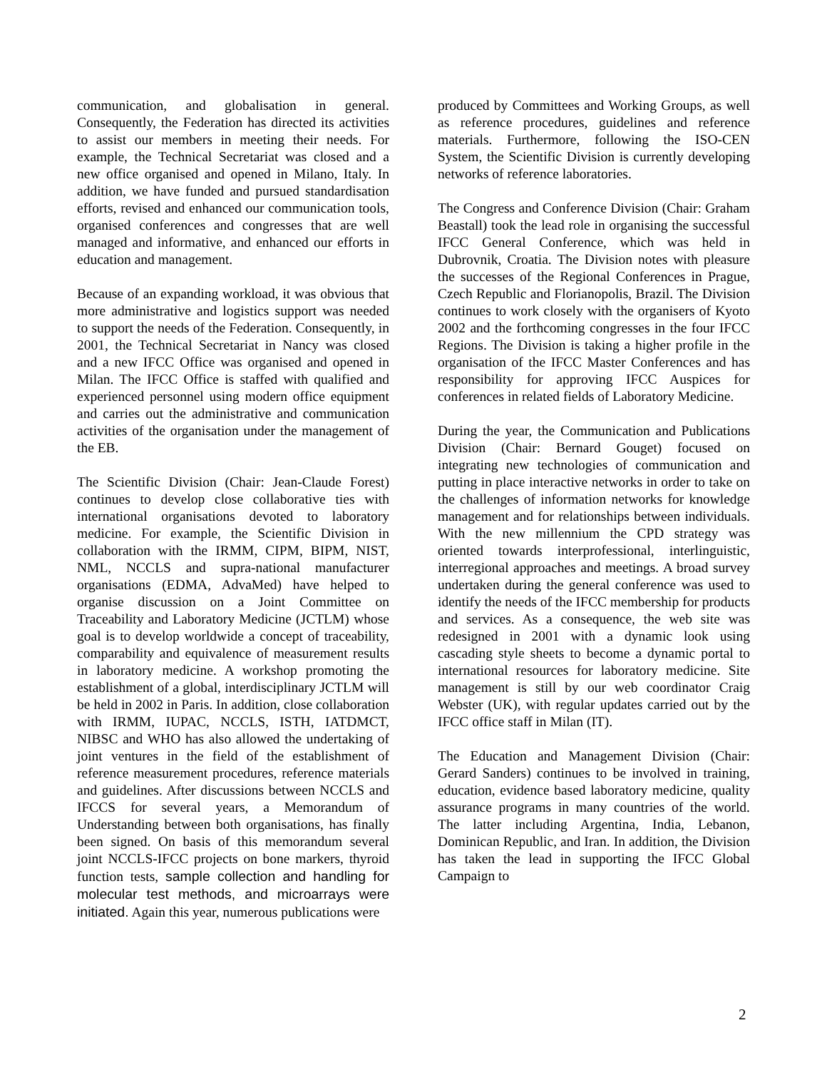communication, and globalisation in general. Consequently, the Federation has directed its activities to assist our members in meeting their needs. For example, the Technical Secretariat was closed and a new office organised and opened in Milano, Italy. In addition, we have funded and pursued standardisation efforts, revised and enhanced our communication tools, organised conferences and congresses that are well managed and informative, and enhanced our efforts in education and management.
Because of an expanding workload, it was obvious that more administrative and logistics support was needed to support the needs of the Federation. Consequently, in 2001, the Technical Secretariat in Nancy was closed and a new IFCC Office was organised and opened in Milan. The IFCC Office is staffed with qualified and experienced personnel using modern office equipment and carries out the administrative and communication activities of the organisation under the management of the EB.
The Scientific Division (Chair: Jean-Claude Forest) continues to develop close collaborative ties with international organisations devoted to laboratory medicine. For example, the Scientific Division in collaboration with the IRMM, CIPM, BIPM, NIST, NML, NCCLS and supra-national manufacturer organisations (EDMA, AdvaMed) have helped to organise discussion on a Joint Committee on Traceability and Laboratory Medicine (JCTLM) whose goal is to develop worldwide a concept of traceability, comparability and equivalence of measurement results in laboratory medicine. A workshop promoting the establishment of a global, interdisciplinary JCTLM will be held in 2002 in Paris. In addition, close collaboration with IRMM, IUPAC, NCCLS, ISTH, IATDMCT, NIBSC and WHO has also allowed the undertaking of joint ventures in the field of the establishment of reference measurement procedures, reference materials and guidelines. After discussions between NCCLS and IFCCS for several years, a Memorandum of Understanding between both organisations, has finally been signed. On basis of this memorandum several joint NCCLS-IFCC projects on bone markers, thyroid function tests, sample collection and handling for molecular test methods, and microarrays were initiated. Again this year, numerous publications were
produced by Committees and Working Groups, as well as reference procedures, guidelines and reference materials. Furthermore, following the ISO-CEN System, the Scientific Division is currently developing networks of reference laboratories.
The Congress and Conference Division (Chair: Graham Beastall) took the lead role in organising the successful IFCC General Conference, which was held in Dubrovnik, Croatia. The Division notes with pleasure the successes of the Regional Conferences in Prague, Czech Republic and Florianopolis, Brazil. The Division continues to work closely with the organisers of Kyoto 2002 and the forthcoming congresses in the four IFCC Regions. The Division is taking a higher profile in the organisation of the IFCC Master Conferences and has responsibility for approving IFCC Auspices for conferences in related fields of Laboratory Medicine.
During the year, the Communication and Publications Division (Chair: Bernard Gouget) focused on integrating new technologies of communication and putting in place interactive networks in order to take on the challenges of information networks for knowledge management and for relationships between individuals. With the new millennium the CPD strategy was oriented towards interprofessional, interlinguistic, interregional approaches and meetings. A broad survey undertaken during the general conference was used to identify the needs of the IFCC membership for products and services. As a consequence, the web site was redesigned in 2001 with a dynamic look using cascading style sheets to become a dynamic portal to international resources for laboratory medicine. Site management is still by our web coordinator Craig Webster (UK), with regular updates carried out by the IFCC office staff in Milan (IT).
The Education and Management Division (Chair: Gerard Sanders) continues to be involved in training, education, evidence based laboratory medicine, quality assurance programs in many countries of the world. The latter including Argentina, India, Lebanon, Dominican Republic, and Iran. In addition, the Division has taken the lead in supporting the IFCC Global Campaign to
2